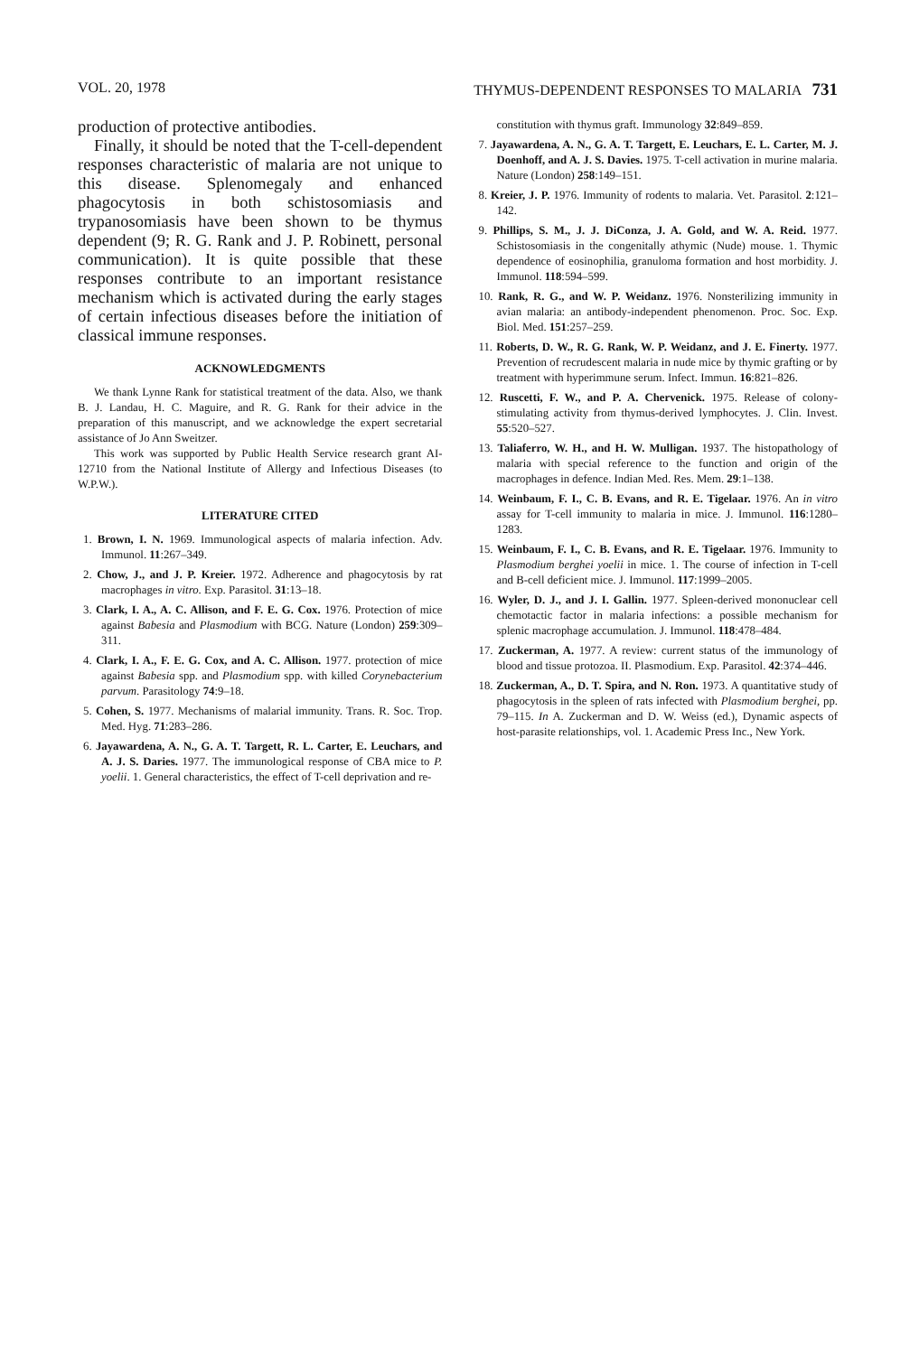VOL. 20, 1978 THYMUS-DEPENDENT RESPONSES TO MALARIA 731
production of protective antibodies.
Finally, it should be noted that the T-cell-dependent responses characteristic of malaria are not unique to this disease. Splenomegaly and enhanced phagocytosis in both schistosomiasis and trypanosomiasis have been shown to be thymus dependent (9; R. G. Rank and J. P. Robinett, personal communication). It is quite possible that these responses contribute to an important resistance mechanism which is activated during the early stages of certain infectious diseases before the initiation of classical immune responses.
ACKNOWLEDGMENTS
We thank Lynne Rank for statistical treatment of the data. Also, we thank B. J. Landau, H. C. Maguire, and R. G. Rank for their advice in the preparation of this manuscript, and we acknowledge the expert secretarial assistance of Jo Ann Sweitzer.
This work was supported by Public Health Service research grant AI-12710 from the National Institute of Allergy and Infectious Diseases (to W.P.W.).
LITERATURE CITED
1. Brown, I. N. 1969. Immunological aspects of malaria infection. Adv. Immunol. 11:267–349.
2. Chow, J., and J. P. Kreier. 1972. Adherence and phagocytosis by rat macrophages in vitro. Exp. Parasitol. 31:13–18.
3. Clark, I. A., A. C. Allison, and F. E. G. Cox. 1976. Protection of mice against Babesia and Plasmodium with BCG. Nature (London) 259:309–311.
4. Clark, I. A., F. E. G. Cox, and A. C. Allison. 1977. protection of mice against Babesia spp. and Plasmodium spp. with killed Corynebacterium parvum. Parasitology 74:9–18.
5. Cohen, S. 1977. Mechanisms of malarial immunity. Trans. R. Soc. Trop. Med. Hyg. 71:283–286.
6. Jayawardena, A. N., G. A. T. Targett, R. L. Carter, E. Leuchars, and A. J. S. Daries. 1977. The immunological response of CBA mice to P. yoelii. 1. General characteristics, the effect of T-cell deprivation and re-
constitution with thymus graft. Immunology 32:849–859.
7. Jayawardena, A. N., G. A. T. Targett, E. Leuchars, E. L. Carter, M. J. Doenhoff, and A. J. S. Davies. 1975. T-cell activation in murine malaria. Nature (London) 258:149–151.
8. Kreier, J. P. 1976. Immunity of rodents to malaria. Vet. Parasitol. 2:121–142.
9. Phillips, S. M., J. J. DiConza, J. A. Gold, and W. A. Reid. 1977. Schistosomiasis in the congenitally athymic (Nude) mouse. 1. Thymic dependence of eosinophilia, granuloma formation and host morbidity. J. Immunol. 118:594–599.
10. Rank, R. G., and W. P. Weidanz. 1976. Nonsterilizing immunity in avian malaria: an antibody-independent phenomenon. Proc. Soc. Exp. Biol. Med. 151:257–259.
11. Roberts, D. W., R. G. Rank, W. P. Weidanz, and J. E. Finerty. 1977. Prevention of recrudescent malaria in nude mice by thymic grafting or by treatment with hyperimmune serum. Infect. Immun. 16:821–826.
12. Ruscetti, F. W., and P. A. Chervenick. 1975. Release of colony-stimulating activity from thymus-derived lymphocytes. J. Clin. Invest. 55:520–527.
13. Taliaferro, W. H., and H. W. Mulligan. 1937. The histopathology of malaria with special reference to the function and origin of the macrophages in defence. Indian Med. Res. Mem. 29:1–138.
14. Weinbaum, F. I., C. B. Evans, and R. E. Tigelaar. 1976. An in vitro assay for T-cell immunity to malaria in mice. J. Immunol. 116:1280–1283.
15. Weinbaum, F. I., C. B. Evans, and R. E. Tigelaar. 1976. Immunity to Plasmodium berghei yoelii in mice. 1. The course of infection in T-cell and B-cell deficient mice. J. Immunol. 117:1999–2005.
16. Wyler, D. J., and J. I. Gallin. 1977. Spleen-derived mononuclear cell chemotactic factor in malaria infections: a possible mechanism for splenic macrophage accumulation. J. Immunol. 118:478–484.
17. Zuckerman, A. 1977. A review: current status of the immunology of blood and tissue protozoa. II. Plasmodium. Exp. Parasitol. 42:374–446.
18. Zuckerman, A., D. T. Spira, and N. Ron. 1973. A quantitative study of phagocytosis in the spleen of rats infected with Plasmodium berghei, pp. 79–115. In A. Zuckerman and D. W. Weiss (ed.), Dynamic aspects of host-parasite relationships, vol. 1. Academic Press Inc., New York.